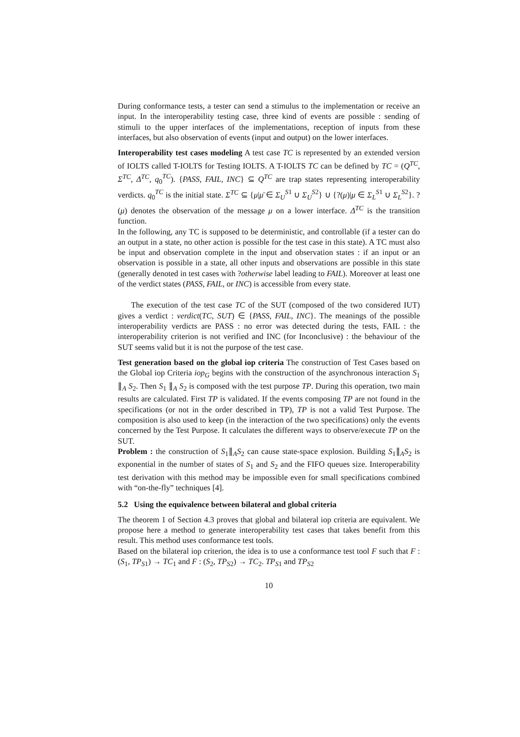During conformance tests, a tester can send a stimulus to the implementation or receive an input. In the interoperability testing case, three kind of events are possible : sending of stimuli to the upper interfaces of the implementations, reception of inputs from these interfaces, but also observation of events (input and output) on the lower interfaces.
Interoperability test cases modeling A test case TC is represented by an extended version of IOLTS called T-IOLTS for Testing IOLTS. A T-IOLTS TC can be defined by TC = (Q<sup>TC</sup>, Σ<sup>TC</sup>, Δ<sup>TC</sup>, q<sub>0</sub><sup>TC</sup>). {PASS, FAIL, INC} ⊆ Q<sup>TC</sup> are trap states representing interoperability verdicts. q<sub>0</sub><sup>TC</sup> is the initial state. Σ<sup>TC</sup> ⊆ {μ|μ̄ ∈ Σ<sub>U</sub><sup>S1</sup> ∪ Σ<sub>U</sub><sup>S2</sup>} ∪ {?(μ)|μ ∈ Σ<sub>L</sub><sup>S1</sup> ∪ Σ<sub>L</sub><sup>S2</sup>}. ?(μ) denotes the observation of the message μ on a lower interface. Δ<sup>TC</sup> is the transition function.
In the following, any TC is supposed to be deterministic, and controllable (if a tester can do an output in a state, no other action is possible for the test case in this state). A TC must also be input and observation complete in the input and observation states : if an input or an observation is possible in a state, all other inputs and observations are possible in this state (generally denoted in test cases with ?otherwise label leading to FAIL). Moreover at least one of the verdict states (PASS, FAIL, or INC) is accessible from every state.
The execution of the test case TC of the SUT (composed of the two considered IUT) gives a verdict : verdict(TC, SUT) ∈ {PASS, FAIL, INC}. The meanings of the possible interoperability verdicts are PASS : no error was detected during the tests, FAIL : the interoperability criterion is not verified and INC (for Inconclusive) : the behaviour of the SUT seems valid but it is not the purpose of the test case.
Test generation based on the global iop criteria The construction of Test Cases based on the Global iop Criteria iop<sub>G</sub> begins with the construction of the asynchronous interaction S<sub>1</sub> ∥<sub>A</sub> S<sub>2</sub>. Then S<sub>1</sub> ∥<sub>A</sub> S<sub>2</sub> is composed with the test purpose TP. During this operation, two main results are calculated. First TP is validated. If the events composing TP are not found in the specifications (or not in the order described in TP), TP is not a valid Test Purpose. The composition is also used to keep (in the interaction of the two specifications) only the events concerned by the Test Purpose. It calculates the different ways to observe/execute TP on the SUT.
Problem : the construction of S<sub>1</sub>∥<sub>A</sub>S<sub>2</sub> can cause state-space explosion. Building S<sub>1</sub>∥<sub>A</sub>S<sub>2</sub> is exponential in the number of states of S<sub>1</sub> and S<sub>2</sub> and the FIFO queues size. Interoperability test derivation with this method may be impossible even for small specifications combined with “on-the-fly” techniques [4].
5.2 Using the equivalence between bilateral and global criteria
The theorem 1 of Section 4.3 proves that global and bilateral iop criteria are equivalent. We propose here a method to generate interoperability test cases that takes benefit from this result. This method uses conformance test tools.
Based on the bilateral iop criterion, the idea is to use a conformance test tool F such that F : (S<sub>1</sub>, TP<sub>S1</sub>) → TC<sub>1</sub> and F : (S<sub>2</sub>, TP<sub>S2</sub>) → TC<sub>2</sub>. TP<sub>S1</sub> and TP<sub>S2</sub>
10